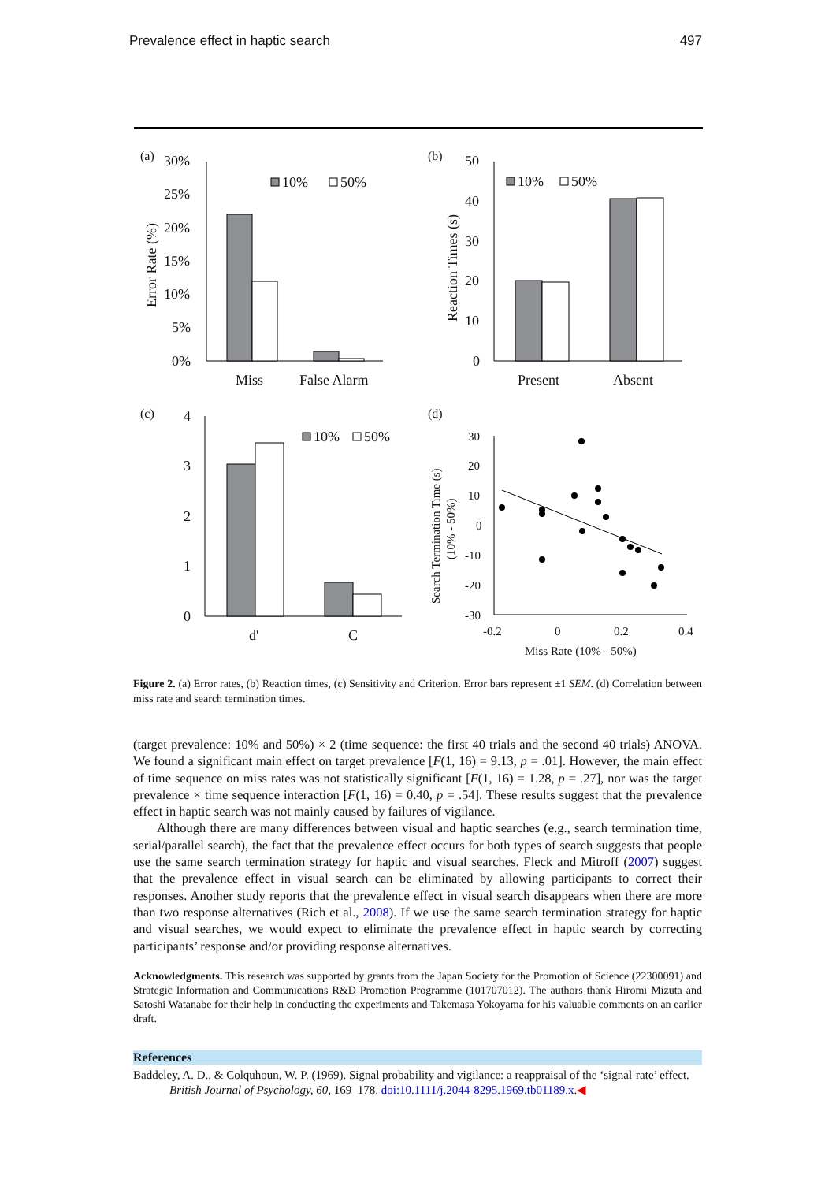Prevalence effect in haptic search 497
(a)
30%
25%
20%
15%
10%
5%
0%
Error Rate (%)
Miss
False Alarm
10%
50%
(b)
50
40
30
20
10
0
Reaction Times (s)
Present
Absent
10%
50%
(c)
4
3
2
1
0
d'
C
10%
50%
(d)
30
20
10
0
-10
-20
-30
-0.2
0
0.2
0.4
Miss Rate (10% - 50%)
Search Termination Time (s)
(10% - 50%)
Figure 2. (a) Error rates, (b) Reaction times, (c) Sensitivity and Criterion. Error bars represent ±1 SEM. (d) Correlation between miss rate and search termination times.
(target prevalence: 10% and 50%) × 2 (time sequence: the first 40 trials and the second 40 trials) ANOVA. We found a significant main effect on target prevalence [F(1, 16) = 9.13, p = .01]. However, the main effect of time sequence on miss rates was not statistically significant [F(1, 16) = 1.28, p = .27], nor was the target prevalence × time sequence interaction [F(1, 16) = 0.40, p = .54]. These results suggest that the prevalence effect in haptic search was not mainly caused by failures of vigilance.
Although there are many differences between visual and haptic searches (e.g., search termination time, serial/parallel search), the fact that the prevalence effect occurs for both types of search suggests that people use the same search termination strategy for haptic and visual searches. Fleck and Mitroff (2007) suggest that the prevalence effect in visual search can be eliminated by allowing participants to correct their responses. Another study reports that the prevalence effect in visual search disappears when there are more than two response alternatives (Rich et al., 2008). If we use the same search termination strategy for haptic and visual searches, we would expect to eliminate the prevalence effect in haptic search by correcting participants’ response and/or providing response alternatives.
Acknowledgments. This research was supported by grants from the Japan Society for the Promotion of Science (22300091) and Strategic Information and Communications R&D Promotion Programme (101707012). The authors thank Hiromi Mizuta and Satoshi Watanabe for their help in conducting the experiments and Takemasa Yokoyama for his valuable comments on an earlier draft.
References
Baddeley, A. D., & Colquhoun, W. P. (1969). Signal probability and vigilance: a reappraisal of the ‘signal-rate’ effect. British Journal of Psychology, 60, 169–178. doi:10.1111/j.2044-8295.1969.tb01189.x.◀